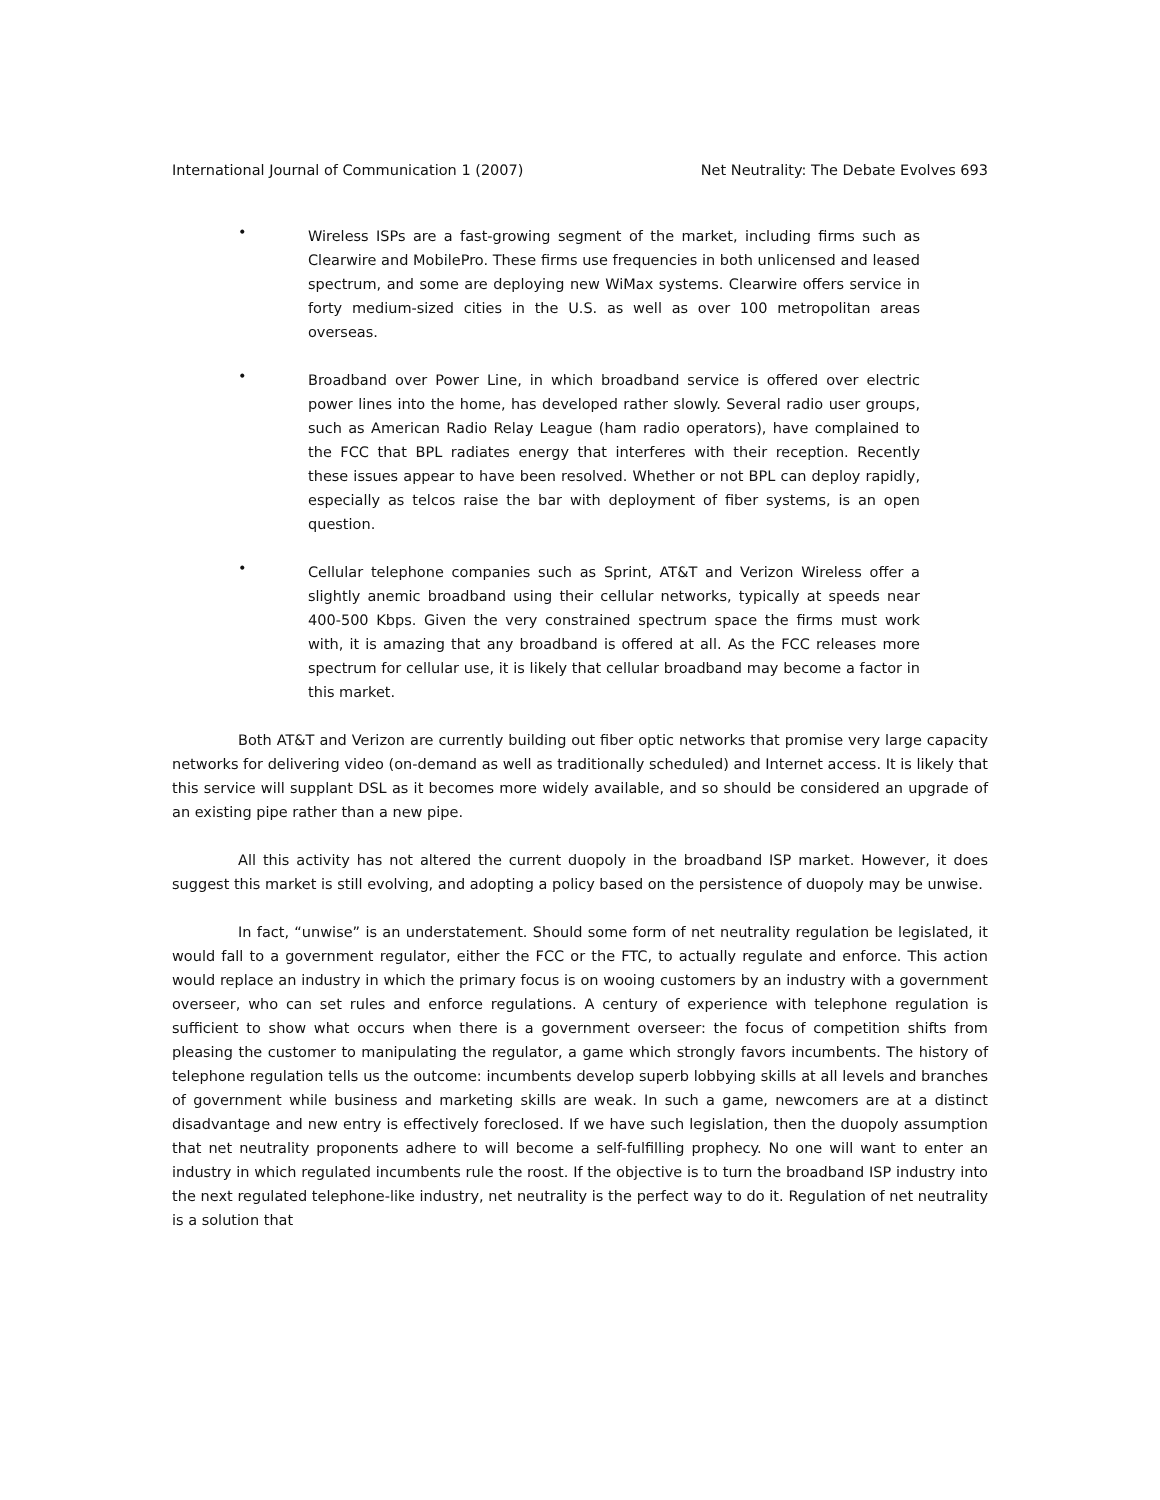International Journal of Communication 1 (2007) Net Neutrality: The Debate Evolves 693
•
Wireless ISPs are a fast-growing segment of the market, including firms such as Clearwire and MobilePro. These firms use frequencies in both unlicensed and leased spectrum, and some are deploying new WiMax systems. Clearwire offers service in forty medium-sized cities in the U.S. as well as over 100 metropolitan areas overseas.
•
Broadband over Power Line, in which broadband service is offered over electric power lines into the home, has developed rather slowly. Several radio user groups, such as American Radio Relay League (ham radio operators), have complained to the FCC that BPL radiates energy that interferes with their reception. Recently these issues appear to have been resolved. Whether or not BPL can deploy rapidly, especially as telcos raise the bar with deployment of fiber systems, is an open question.
•
Cellular telephone companies such as Sprint, AT&T and Verizon Wireless offer a slightly anemic broadband using their cellular networks, typically at speeds near 400-500 Kbps. Given the very constrained spectrum space the firms must work with, it is amazing that any broadband is offered at all. As the FCC releases more spectrum for cellular use, it is likely that cellular broadband may become a factor in this market.
Both AT&T and Verizon are currently building out fiber optic networks that promise very large capacity networks for delivering video (on-demand as well as traditionally scheduled) and Internet access. It is likely that this service will supplant DSL as it becomes more widely available, and so should be considered an upgrade of an existing pipe rather than a new pipe.
All this activity has not altered the current duopoly in the broadband ISP market. However, it does suggest this market is still evolving, and adopting a policy based on the persistence of duopoly may be unwise.
In fact, “unwise” is an understatement. Should some form of net neutrality regulation be legislated, it would fall to a government regulator, either the FCC or the FTC, to actually regulate and enforce. This action would replace an industry in which the primary focus is on wooing customers by an industry with a government overseer, who can set rules and enforce regulations. A century of experience with telephone regulation is sufficient to show what occurs when there is a government overseer: the focus of competition shifts from pleasing the customer to manipulating the regulator, a game which strongly favors incumbents. The history of telephone regulation tells us the outcome: incumbents develop superb lobbying skills at all levels and branches of government while business and marketing skills are weak. In such a game, newcomers are at a distinct disadvantage and new entry is effectively foreclosed. If we have such legislation, then the duopoly assumption that net neutrality proponents adhere to will become a self-fulfilling prophecy. No one will want to enter an industry in which regulated incumbents rule the roost. If the objective is to turn the broadband ISP industry into the next regulated telephone-like industry, net neutrality is the perfect way to do it. Regulation of net neutrality is a solution that